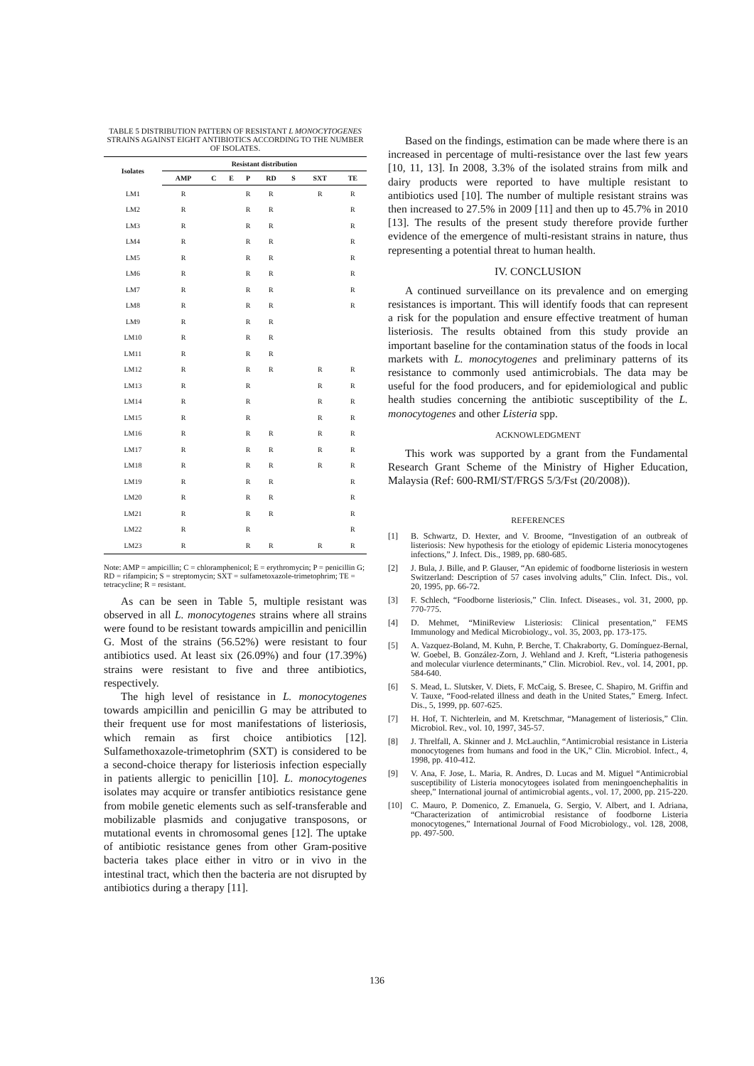TABLE 5 DISTRIBUTION PATTERN OF RESISTANT L MONOCYTOGENES STRAINS AGAINST EIGHT ANTIBIOTICS ACCORDING TO THE NUMBER OF ISOLATES.
| Isolates | Resistant distribution | | | | | | | |
| --- | --- | --- | --- | --- | --- | --- | --- | --- |
| | AMP | C | E | P | RD | S | SXT | TE |
| LM1 | R | | | R | R | | R | R |
| LM2 | R | | | R | R | | | R |
| LM3 | R | | | R | R | | | R |
| LM4 | R | | | R | R | | | R |
| LM5 | R | | | R | R | | | R |
| LM6 | R | | | R | R | | | R |
| LM7 | R | | | R | R | | | R |
| LM8 | R | | | R | R | | | R |
| LM9 | R | | | R | R | | | |
| LM10 | R | | | R | R | | | |
| LM11 | R | | | R | R | | | |
| LM12 | R | | | R | R | | R | R |
| LM13 | R | | | R | | | R | R |
| LM14 | R | | | R | | | R | R |
| LM15 | R | | | R | | | R | R |
| LM16 | R | | | R | R | | R | R |
| LM17 | R | | | R | R | | R | R |
| LM18 | R | | | R | R | | R | R |
| LM19 | R | | | R | R | | | R |
| LM20 | R | | | R | R | | | R |
| LM21 | R | | | R | R | | | R |
| LM22 | R | | | R | | | | R |
| LM23 | R | | | R | R | | R | R |
Note: AMP = ampicillin; C = chloramphenicol; E = erythromycin; P = penicillin G; RD = rifampicin; S = streptomycin; SXT = sulfametoxazole-trimetophrim; TE = tetracycline; R = resistant.
As can be seen in Table 5, multiple resistant was observed in all L. monocytogenes strains where all strains were found to be resistant towards ampicillin and penicillin G. Most of the strains (56.52%) were resistant to four antibiotics used. At least six (26.09%) and four (17.39%) strains were resistant to five and three antibiotics, respectively.
The high level of resistance in L. monocytogenes towards ampicillin and penicillin G may be attributed to their frequent use for most manifestations of listeriosis, which remain as first choice antibiotics [12]. Sulfamethoxazole-trimetophrim (SXT) is considered to be a second-choice therapy for listeriosis infection especially in patients allergic to penicillin [10]. L. monocytogenes isolates may acquire or transfer antibiotics resistance gene from mobile genetic elements such as self-transferable and mobilizable plasmids and conjugative transposons, or mutational events in chromosomal genes [12]. The uptake of antibiotic resistance genes from other Gram-positive bacteria takes place either in vitro or in vivo in the intestinal tract, which then the bacteria are not disrupted by antibiotics during a therapy [11].
Based on the findings, estimation can be made where there is an increased in percentage of multi-resistance over the last few years [10, 11, 13]. In 2008, 3.3% of the isolated strains from milk and dairy products were reported to have multiple resistant to antibiotics used [10]. The number of multiple resistant strains was then increased to 27.5% in 2009 [11] and then up to 45.7% in 2010 [13]. The results of the present study therefore provide further evidence of the emergence of multi-resistant strains in nature, thus representing a potential threat to human health.
IV. CONCLUSION
A continued surveillance on its prevalence and on emerging resistances is important. This will identify foods that can represent a risk for the population and ensure effective treatment of human listeriosis. The results obtained from this study provide an important baseline for the contamination status of the foods in local markets with L. monocytogenes and preliminary patterns of its resistance to commonly used antimicrobials. The data may be useful for the food producers, and for epidemiological and public health studies concerning the antibiotic susceptibility of the L. monocytogenes and other Listeria spp.
ACKNOWLEDGMENT
This work was supported by a grant from the Fundamental Research Grant Scheme of the Ministry of Higher Education, Malaysia (Ref: 600-RMI/ST/FRGS 5/3/Fst (20/2008)).
REFERENCES
[1] B. Schwartz, D. Hexter, and V. Broome, “Investigation of an outbreak of listeriosis: New hypothesis for the etiology of epidemic Listeria monocytogenes infections,” J. Infect. Dis., 1989, pp. 680-685.
[2] J. Bula, J. Bille, and P. Glauser, “An epidemic of foodborne listeriosis in western Switzerland: Description of 57 cases involving adults,” Clin. Infect. Dis., vol. 20, 1995, pp. 66-72.
[3] F. Schlech, “Foodborne listeriosis,” Clin. Infect. Diseases., vol. 31, 2000, pp. 770-775.
[4] D. Mehmet, “MiniReview Listeriosis: Clinical presentation,” FEMS Immunology and Medical Microbiology., vol. 35, 2003, pp. 173-175.
[5] A. Vazquez-Boland, M. Kuhn, P. Berche, T. Chakraborty, G. Domínguez-Bernal, W. Goebel, B. González-Zorn, J. Wehland and J. Kreft, “Listeria pathogenesis and molecular viurlence determinants,” Clin. Microbiol. Rev., vol. 14, 2001, pp. 584-640.
[6] S. Mead, L. Slutsker, V. Diets, F. McCaig, S. Bresee, C. Shapiro, M. Griffin and V. Tauxe, “Food-related illness and death in the United States,” Emerg. Infect. Dis., 5, 1999, pp. 607-625.
[7] H. Hof, T. Nichterlein, and M. Kretschmar, “Management of listeriosis,” Clin. Microbiol. Rev., vol. 10, 1997, 345-57.
[8] J. Threlfall, A. Skinner and J. McLauchlin, “Antimicrobial resistance in Listeria monocytogenes from humans and food in the UK,” Clin. Microbiol. Infect., 4, 1998, pp. 410-412.
[9] V. Ana, F. Jose, L. Maria, R. Andres, D. Lucas and M. Miguel “Antimicrobial susceptibility of Listeria monocytogees isolated from meningoenchephalitis in sheep,” International journal of antimicrobial agents., vol. 17, 2000, pp. 215-220.
[10] C. Mauro, P. Domenico, Z. Emanuela, G. Sergio, V. Albert, and I. Adriana, “Characterization of antimicrobial resistance of foodborne Listeria monocytogenes,” International Journal of Food Microbiology., vol. 128, 2008, pp. 497-500.
136